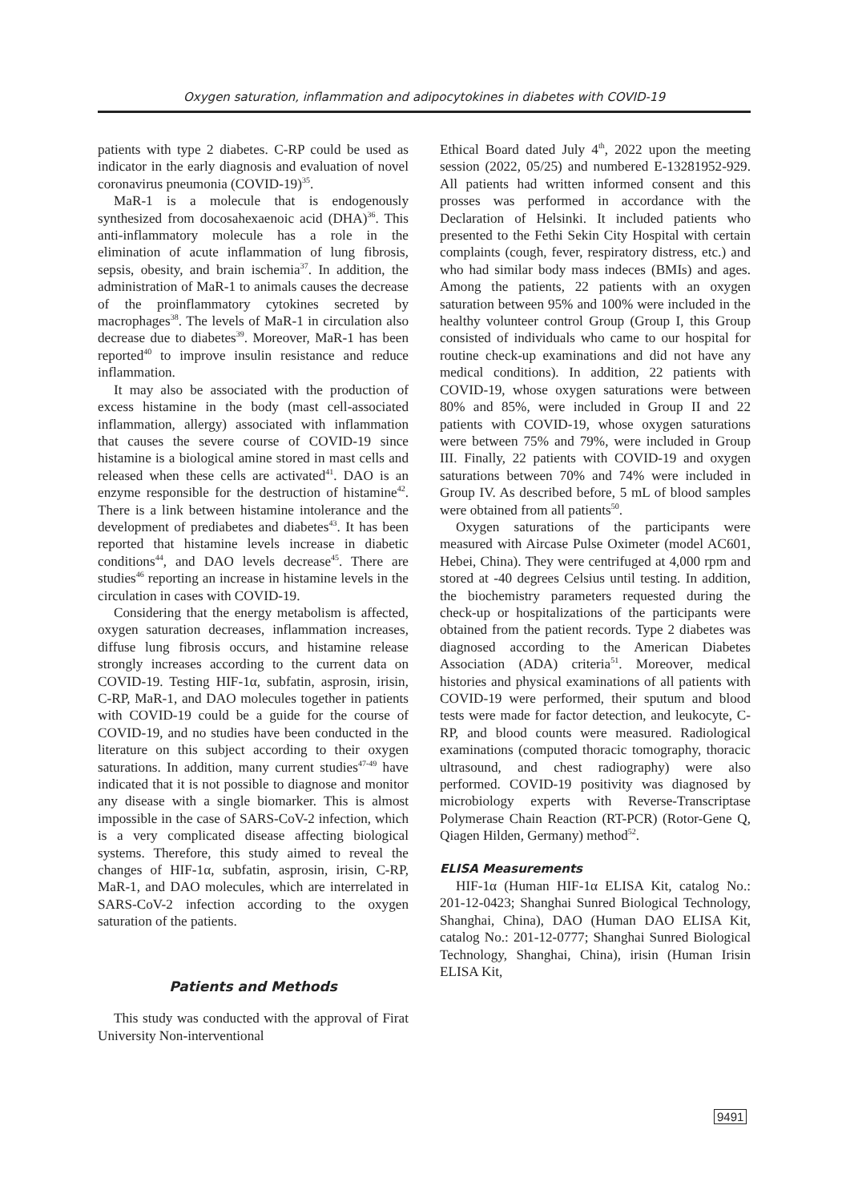Oxygen saturation, inflammation and adipocytokines in diabetes with COVID-19
patients with type 2 diabetes. C-RP could be used as indicator in the early diagnosis and evaluation of novel coronavirus pneumonia (COVID-19)<sup>35</sup>.
MaR-1 is a molecule that is endogenously synthesized from docosahexaenoic acid (DHA)<sup>36</sup>. This anti-inflammatory molecule has a role in the elimination of acute inflammation of lung fibrosis, sepsis, obesity, and brain ischemia<sup>37</sup>. In addition, the administration of MaR-1 to animals causes the decrease of the proinflammatory cytokines secreted by macrophages<sup>38</sup>. The levels of MaR-1 in circulation also decrease due to diabetes<sup>39</sup>. Moreover, MaR-1 has been reported<sup>40</sup> to improve insulin resistance and reduce inflammation.
It may also be associated with the production of excess histamine in the body (mast cell-associated inflammation, allergy) associated with inflammation that causes the severe course of COVID-19 since histamine is a biological amine stored in mast cells and released when these cells are activated<sup>41</sup>. DAO is an enzyme responsible for the destruction of histamine<sup>42</sup>. There is a link between histamine intolerance and the development of prediabetes and diabetes<sup>43</sup>. It has been reported that histamine levels increase in diabetic conditions<sup>44</sup>, and DAO levels decrease<sup>45</sup>. There are studies<sup>46</sup> reporting an increase in histamine levels in the circulation in cases with COVID-19.
Considering that the energy metabolism is affected, oxygen saturation decreases, inflammation increases, diffuse lung fibrosis occurs, and histamine release strongly increases according to the current data on COVID-19. Testing HIF-1α, subfatin, asprosin, irisin, C-RP, MaR-1, and DAO molecules together in patients with COVID-19 could be a guide for the course of COVID-19, and no studies have been conducted in the literature on this subject according to their oxygen saturations. In addition, many current studies<sup>47-49</sup> have indicated that it is not possible to diagnose and monitor any disease with a single biomarker. This is almost impossible in the case of SARS-CoV-2 infection, which is a very complicated disease affecting biological systems. Therefore, this study aimed to reveal the changes of HIF-1α, subfatin, asprosin, irisin, C-RP, MaR-1, and DAO molecules, which are interrelated in SARS-CoV-2 infection according to the oxygen saturation of the patients.
Patients and Methods
This study was conducted with the approval of Firat University Non-interventional
Ethical Board dated July 4<sup>th</sup>, 2022 upon the meeting session (2022, 05/25) and numbered E-13281952-929. All patients had written informed consent and this prosses was performed in accordance with the Declaration of Helsinki. It included patients who presented to the Fethi Sekin City Hospital with certain complaints (cough, fever, respiratory distress, etc.) and who had similar body mass indeces (BMIs) and ages. Among the patients, 22 patients with an oxygen saturation between 95% and 100% were included in the healthy volunteer control Group (Group I, this Group consisted of individuals who came to our hospital for routine check-up examinations and did not have any medical conditions). In addition, 22 patients with COVID-19, whose oxygen saturations were between 80% and 85%, were included in Group II and 22 patients with COVID-19, whose oxygen saturations were between 75% and 79%, were included in Group III. Finally, 22 patients with COVID-19 and oxygen saturations between 70% and 74% were included in Group IV. As described before, 5 mL of blood samples were obtained from all patients<sup>50</sup>.
Oxygen saturations of the participants were measured with Aircase Pulse Oximeter (model AC601, Hebei, China). They were centrifuged at 4,000 rpm and stored at -40 degrees Celsius until testing. In addition, the biochemistry parameters requested during the check-up or hospitalizations of the participants were obtained from the patient records. Type 2 diabetes was diagnosed according to the American Diabetes Association (ADA) criteria<sup>51</sup>. Moreover, medical histories and physical examinations of all patients with COVID-19 were performed, their sputum and blood tests were made for factor detection, and leukocyte, C-RP, and blood counts were measured. Radiological examinations (computed thoracic tomography, thoracic ultrasound, and chest radiography) were also performed. COVID-19 positivity was diagnosed by microbiology experts with Reverse-Transcriptase Polymerase Chain Reaction (RT-PCR) (Rotor-Gene Q, Qiagen Hilden, Germany) method<sup>52</sup>.
ELISA Measurements
HIF-1α (Human HIF-1α ELISA Kit, catalog No.: 201-12-0423; Shanghai Sunred Biological Technology, Shanghai, China), DAO (Human DAO ELISA Kit, catalog No.: 201-12-0777; Shanghai Sunred Biological Technology, Shanghai, China), irisin (Human Irisin ELISA Kit,
9491